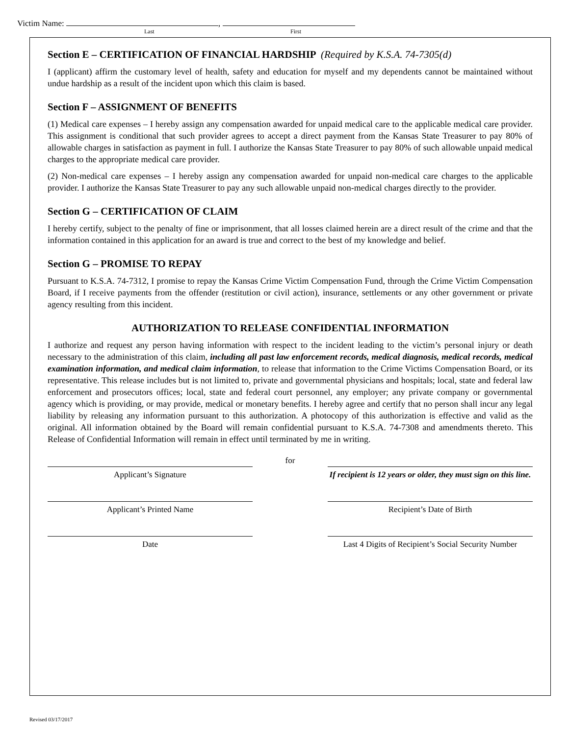Victim Name: ,
Last First
Section E – CERTIFICATION OF FINANCIAL HARDSHIP (Required by K.S.A. 74-7305(d)
I (applicant) affirm the customary level of health, safety and education for myself and my dependents cannot be maintained without undue hardship as a result of the incident upon which this claim is based.
Section F – ASSIGNMENT OF BENEFITS
(1) Medical care expenses – I hereby assign any compensation awarded for unpaid medical care to the applicable medical care provider. This assignment is conditional that such provider agrees to accept a direct payment from the Kansas State Treasurer to pay 80% of allowable charges in satisfaction as payment in full. I authorize the Kansas State Treasurer to pay 80% of such allowable unpaid medical charges to the appropriate medical care provider.
(2) Non-medical care expenses – I hereby assign any compensation awarded for unpaid non-medical care charges to the applicable provider. I authorize the Kansas State Treasurer to pay any such allowable unpaid non-medical charges directly to the provider.
Section G – CERTIFICATION OF CLAIM
I hereby certify, subject to the penalty of fine or imprisonment, that all losses claimed herein are a direct result of the crime and that the information contained in this application for an award is true and correct to the best of my knowledge and belief.
Section G – PROMISE TO REPAY
Pursuant to K.S.A. 74-7312, I promise to repay the Kansas Crime Victim Compensation Fund, through the Crime Victim Compensation Board, if I receive payments from the offender (restitution or civil action), insurance, settlements or any other government or private agency resulting from this incident.
AUTHORIZATION TO RELEASE CONFIDENTIAL INFORMATION
I authorize and request any person having information with respect to the incident leading to the victim’s personal injury or death necessary to the administration of this claim, including all past law enforcement records, medical diagnosis, medical records, medical examination information, and medical claim information, to release that information to the Crime Victims Compensation Board, or its representative. This release includes but is not limited to, private and governmental physicians and hospitals; local, state and federal law enforcement and prosecutors offices; local, state and federal court personnel, any employer; any private company or governmental agency which is providing, or may provide, medical or monetary benefits. I hereby agree and certify that no person shall incur any legal liability by releasing any information pursuant to this authorization. A photocopy of this authorization is effective and valid as the original. All information obtained by the Board will remain confidential pursuant to K.S.A. 74-7308 and amendments thereto. This Release of Confidential Information will remain in effect until terminated by me in writing.
Applicant’s Signature
for
If recipient is 12 years or older, they must sign on this line.
Applicant’s Printed Name Recipient’s Date of Birth
Date Last 4 Digits of Recipient’s Social Security Number
Revised 03/17/2017